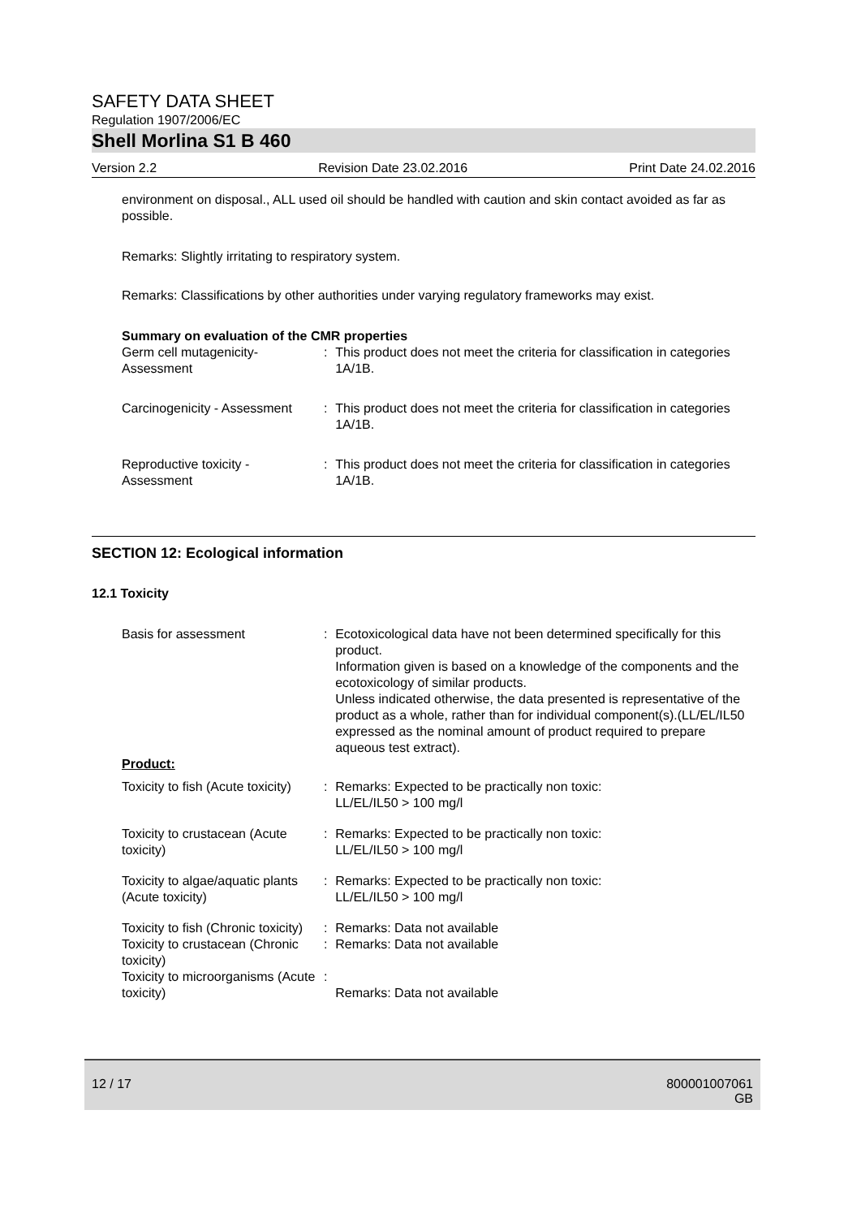SAFETY DATA SHEET
Regulation 1907/2006/EC
Shell Morlina S1 B 460
Version 2.2 Revision Date 23.02.2016 Print Date 24.02.2016
environment on disposal., ALL used oil should be handled with caution and skin contact avoided as far as possible.
Remarks: Slightly irritating to respiratory system.
Remarks: Classifications by other authorities under varying regulatory frameworks may exist.
Summary on evaluation of the CMR properties
| Germ cell mutagenicity- Assessment | : | This product does not meet the criteria for classification in categories 1A/1B. |
| Carcinogenicity - Assessment | : | This product does not meet the criteria for classification in categories 1A/1B. |
| Reproductive toxicity - Assessment | : | This product does not meet the criteria for classification in categories 1A/1B. |
SECTION 12: Ecological information
12.1 Toxicity
| Basis for assessment | : | Ecotoxicological data have not been determined specifically for this product. Information given is based on a knowledge of the components and the ecotoxicology of similar products. Unless indicated otherwise, the data presented is representative of the product as a whole, rather than for individual component(s).(LL/EL/IL50 expressed as the nominal amount of product required to prepare aqueous test extract). |
| Product: | | |
| Toxicity to fish (Acute toxicity) | : | Remarks: Expected to be practically non toxic: LL/EL/IL50 > 100 mg/l |
| Toxicity to crustacean (Acute toxicity) | : | Remarks: Expected to be practically non toxic: LL/EL/IL50 > 100 mg/l |
| Toxicity to algae/aquatic plants (Acute toxicity) | : | Remarks: Expected to be practically non toxic: LL/EL/IL50 > 100 mg/l |
| Toxicity to fish (Chronic toxicity) | : | Remarks: Data not available |
| Toxicity to crustacean (Chronic toxicity) | : | Remarks: Data not available |
| Toxicity to microorganisms (Acute toxicity) | : | Remarks: Data not available |
12 / 17 800001007061
GB